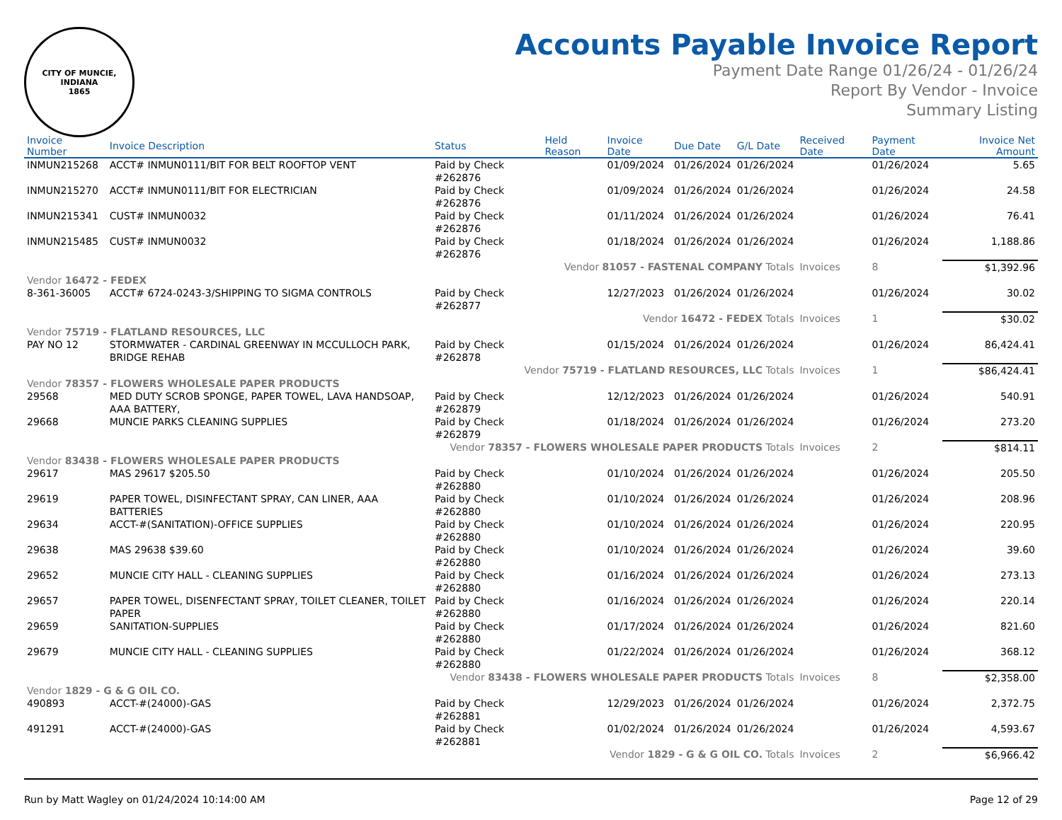CITY OF MUNCIE, INDIANA
1865
Accounts Payable Invoice Report
Payment Date Range 01/26/24 - 01/26/24
Report By Vendor - Invoice
Summary Listing
| Invoice Number | Invoice Description | Status | Held Reason | Invoice Date | Due Date | G/L Date | Received Date | Payment Date | Invoice Net Amount |
| --- | --- | --- | --- | --- | --- | --- | --- | --- | --- |
| INMUN215268 | ACCT# INMUN0111/BIT FOR BELT ROOFTOP VENT | Paid by Check #262876 | | 01/09/2024 | 01/26/2024 | 01/26/2024 | | 01/26/2024 | 5.65 |
| INMUN215270 | ACCT# INMUN0111/BIT FOR ELECTRICIAN | Paid by Check #262876 | | 01/09/2024 | 01/26/2024 | 01/26/2024 | | 01/26/2024 | 24.58 |
| INMUN215341 | CUST# INMUN0032 | Paid by Check #262876 | | 01/11/2024 | 01/26/2024 | 01/26/2024 | | 01/26/2024 | 76.41 |
| INMUN215485 | CUST# INMUN0032 | Paid by Check #262876 | | 01/18/2024 | 01/26/2024 | 01/26/2024 | | 01/26/2024 | 1,188.86 |
| Vendor 81057 - FASTENAL COMPANY Totals | | | | | | | Invoices | 8 | $1,392.96 |
| Vendor 16472 - FEDEX | | | | | | | | | |
| 8-361-36005 | ACCT# 6724-0243-3/SHIPPING TO SIGMA CONTROLS | Paid by Check #262877 | | 12/27/2023 | 01/26/2024 | 01/26/2024 | | 01/26/2024 | 30.02 |
| Vendor 16472 - FEDEX Totals | | | | | | | Invoices | 1 | $30.02 |
| Vendor 75719 - FLATLAND RESOURCES, LLC | | | | | | | | | |
| PAY NO 12 | STORMWATER - CARDINAL GREENWAY IN MCCULLOCH PARK, BRIDGE REHAB | Paid by Check #262878 | | 01/15/2024 | 01/26/2024 | 01/26/2024 | | 01/26/2024 | 86,424.41 |
| Vendor 75719 - FLATLAND RESOURCES, LLC Totals | | | | | | | Invoices | 1 | $86,424.41 |
| Vendor 78357 - FLOWERS WHOLESALE PAPER PRODUCTS | | | | | | | | | |
| 29568 | MED DUTY SCROB SPONGE, PAPER TOWEL, LAVA HANDSOAP, AAA BATTERY, | Paid by Check #262879 | | 12/12/2023 | 01/26/2024 | 01/26/2024 | | 01/26/2024 | 540.91 |
| 29668 | MUNCIE PARKS CLEANING SUPPLIES | Paid by Check #262879 | | 01/18/2024 | 01/26/2024 | 01/26/2024 | | 01/26/2024 | 273.20 |
| Vendor 78357 - FLOWERS WHOLESALE PAPER PRODUCTS Totals | | | | | | | Invoices | 2 | $814.11 |
| Vendor 83438 - FLOWERS WHOLESALE PAPER PRODUCTS | | | | | | | | | |
| 29617 | MAS 29617 $205.50 | Paid by Check #262880 | | 01/10/2024 | 01/26/2024 | 01/26/2024 | | 01/26/2024 | 205.50 |
| 29619 | PAPER TOWEL, DISINFECTANT SPRAY, CAN LINER, AAA BATTERIES | Paid by Check #262880 | | 01/10/2024 | 01/26/2024 | 01/26/2024 | | 01/26/2024 | 208.96 |
| 29634 | ACCT-#(SANITATION)-OFFICE SUPPLIES | Paid by Check #262880 | | 01/10/2024 | 01/26/2024 | 01/26/2024 | | 01/26/2024 | 220.95 |
| 29638 | MAS 29638 $39.60 | Paid by Check #262880 | | 01/10/2024 | 01/26/2024 | 01/26/2024 | | 01/26/2024 | 39.60 |
| 29652 | MUNCIE CITY HALL - CLEANING SUPPLIES | Paid by Check #262880 | | 01/16/2024 | 01/26/2024 | 01/26/2024 | | 01/26/2024 | 273.13 |
| 29657 | PAPER TOWEL, DISENFECTANT SPRAY, TOILET CLEANER, TOILET PAPER | Paid by Check #262880 | | 01/16/2024 | 01/26/2024 | 01/26/2024 | | 01/26/2024 | 220.14 |
| 29659 | SANITATION-SUPPLIES | Paid by Check #262880 | | 01/17/2024 | 01/26/2024 | 01/26/2024 | | 01/26/2024 | 821.60 |
| 29679 | MUNCIE CITY HALL - CLEANING SUPPLIES | Paid by Check #262880 | | 01/22/2024 | 01/26/2024 | 01/26/2024 | | 01/26/2024 | 368.12 |
| Vendor 83438 - FLOWERS WHOLESALE PAPER PRODUCTS Totals | | | | | | | Invoices | 8 | $2,358.00 |
| Vendor 1829 - G & G OIL CO. | | | | | | | | | |
| 490893 | ACCT-#(24000)-GAS | Paid by Check #262881 | | 12/29/2023 | 01/26/2024 | 01/26/2024 | | 01/26/2024 | 2,372.75 |
| 491291 | ACCT-#(24000)-GAS | Paid by Check #262881 | | 01/02/2024 | 01/26/2024 | 01/26/2024 | | 01/26/2024 | 4,593.67 |
| Vendor 1829 - G & G OIL CO. Totals | | | | | | | Invoices | 2 | $6,966.42 |
Run by Matt Wagley on 01/24/2024 10:14:00 AM Page 12 of 29